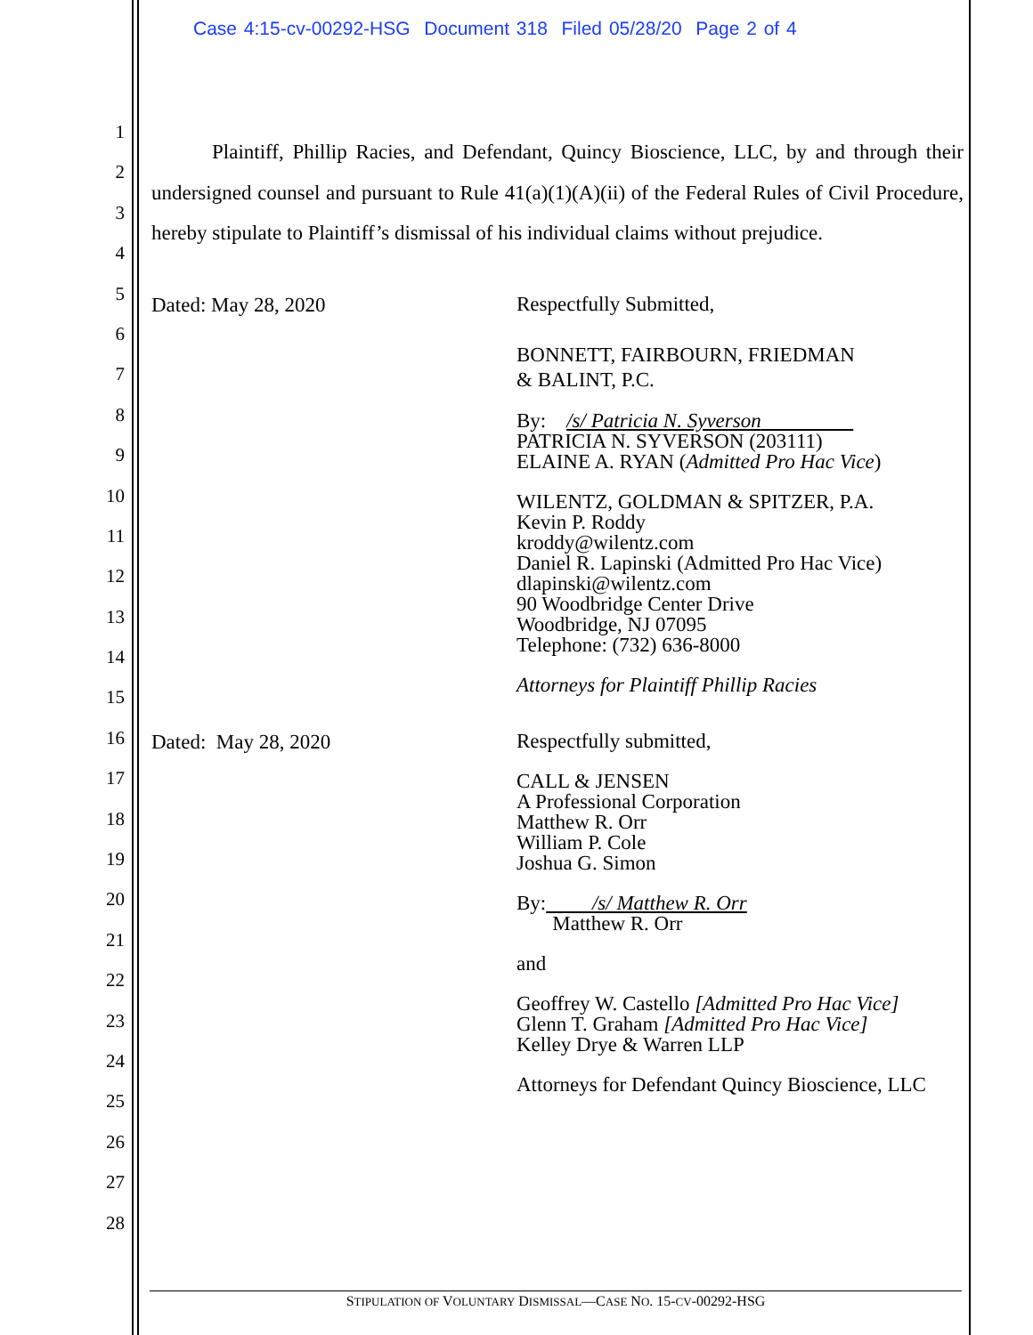Case 4:15-cv-00292-HSG Document 318 Filed 05/28/20 Page 2 of 4
1
2
3
4
5
6
7
8
9
10
11
12
13
14
15
16
17
18
19
20
21
22
23
24
25
26
27
28
Plaintiff, Phillip Racies, and Defendant, Quincy Bioscience, LLC, by and through their undersigned counsel and pursuant to Rule 41(a)(1)(A)(ii) of the Federal Rules of Civil Procedure, hereby stipulate to Plaintiff’s dismissal of his individual claims without prejudice.
Dated: May 28, 2020
Respectfully Submitted,
BONNETT, FAIRBOURN, FRIEDMAN
& BALINT, P.C.
By: /s/ Patricia N. Syverson
PATRICIA N. SYVERSON (203111)
ELAINE A. RYAN (Admitted Pro Hac Vice)
WILENTZ, GOLDMAN & SPITZER, P.A.
Kevin P. Roddy
kroddy@wilentz.com
Daniel R. Lapinski (Admitted Pro Hac Vice)
dlapinski@wilentz.com
90 Woodbridge Center Drive
Woodbridge, NJ 07095
Telephone: (732) 636-8000
Attorneys for Plaintiff Phillip Racies
Dated: May 28, 2020
Respectfully submitted,
CALL & JENSEN
A Professional Corporation
Matthew R. Orr
William P. Cole
Joshua G. Simon
By: /s/ Matthew R. Orr
Matthew R. Orr
and
Geoffrey W. Castello [Admitted Pro Hac Vice]
Glenn T. Graham [Admitted Pro Hac Vice]
Kelley Drye & Warren LLP
Attorneys for Defendant Quincy Bioscience, LLC
STIPULATION OF VOLUNTARY DISMISSAL—CASE NO. 15-CV-00292-HSG